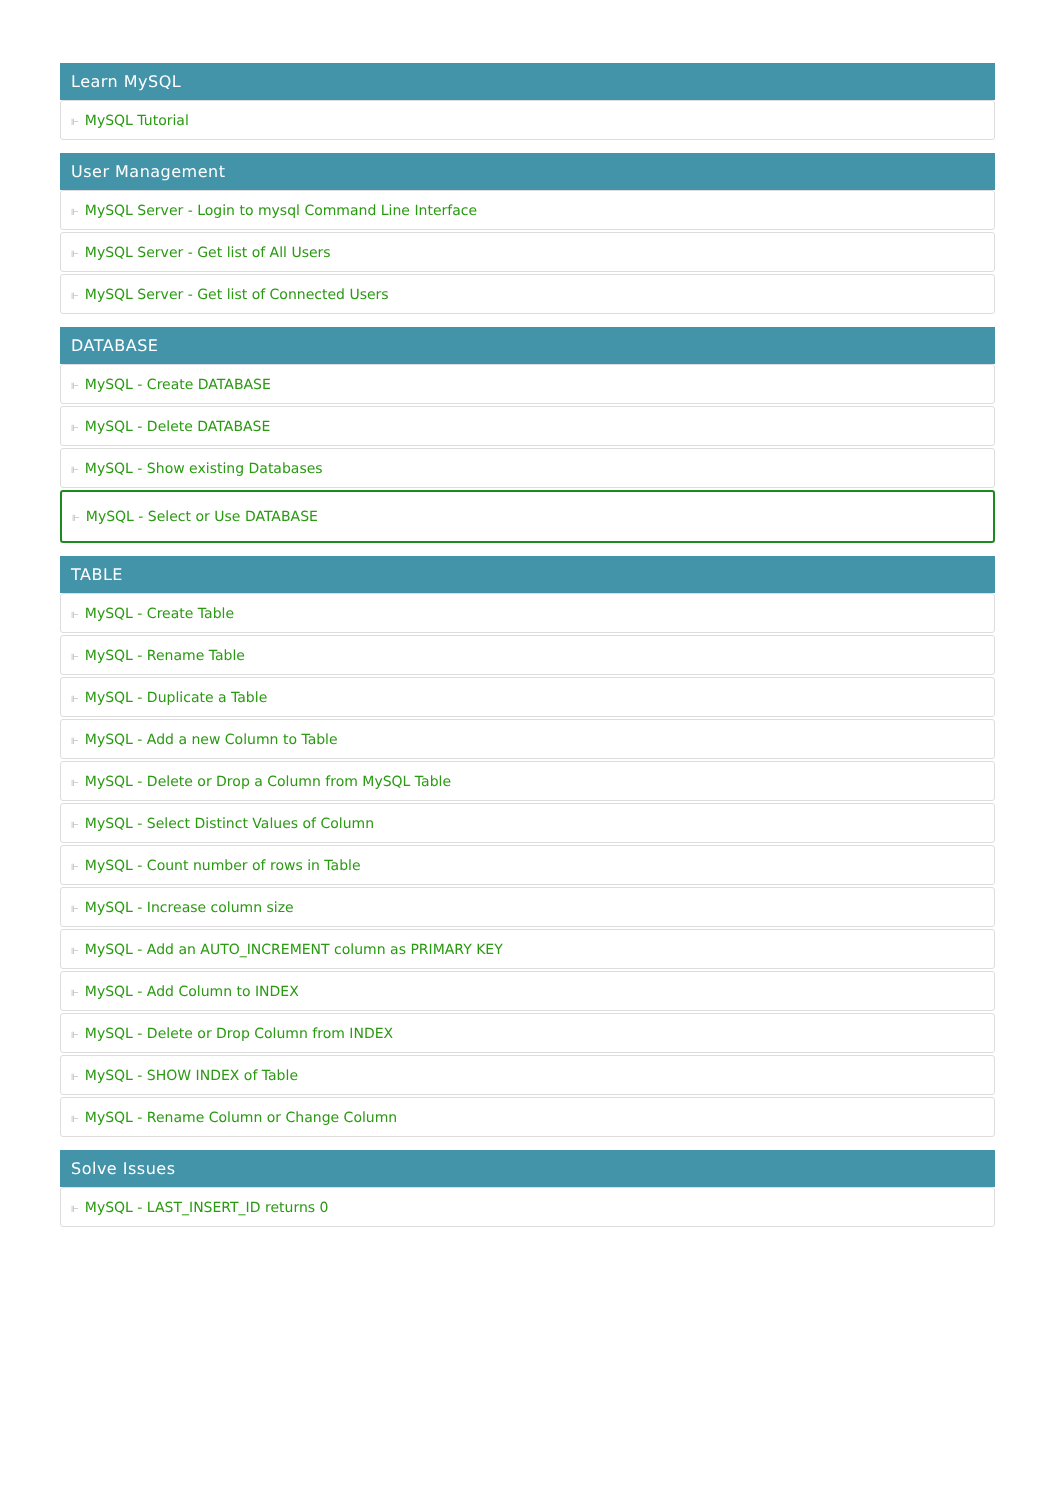Learn MySQL
⊩ MySQL Tutorial
User Management
⊩ MySQL Server - Login to mysql Command Line Interface
⊩ MySQL Server - Get list of All Users
⊩ MySQL Server - Get list of Connected Users
DATABASE
⊩ MySQL - Create DATABASE
⊩ MySQL - Delete DATABASE
⊩ MySQL - Show existing Databases
⊩ MySQL - Select or Use DATABASE
TABLE
⊩ MySQL - Create Table
⊩ MySQL - Rename Table
⊩ MySQL - Duplicate a Table
⊩ MySQL - Add a new Column to Table
⊩ MySQL - Delete or Drop a Column from MySQL Table
⊩ MySQL - Select Distinct Values of Column
⊩ MySQL - Count number of rows in Table
⊩ MySQL - Increase column size
⊩ MySQL - Add an AUTO_INCREMENT column as PRIMARY KEY
⊩ MySQL - Add Column to INDEX
⊩ MySQL - Delete or Drop Column from INDEX
⊩ MySQL - SHOW INDEX of Table
⊩ MySQL - Rename Column or Change Column
Solve Issues
⊩ MySQL - LAST_INSERT_ID returns 0